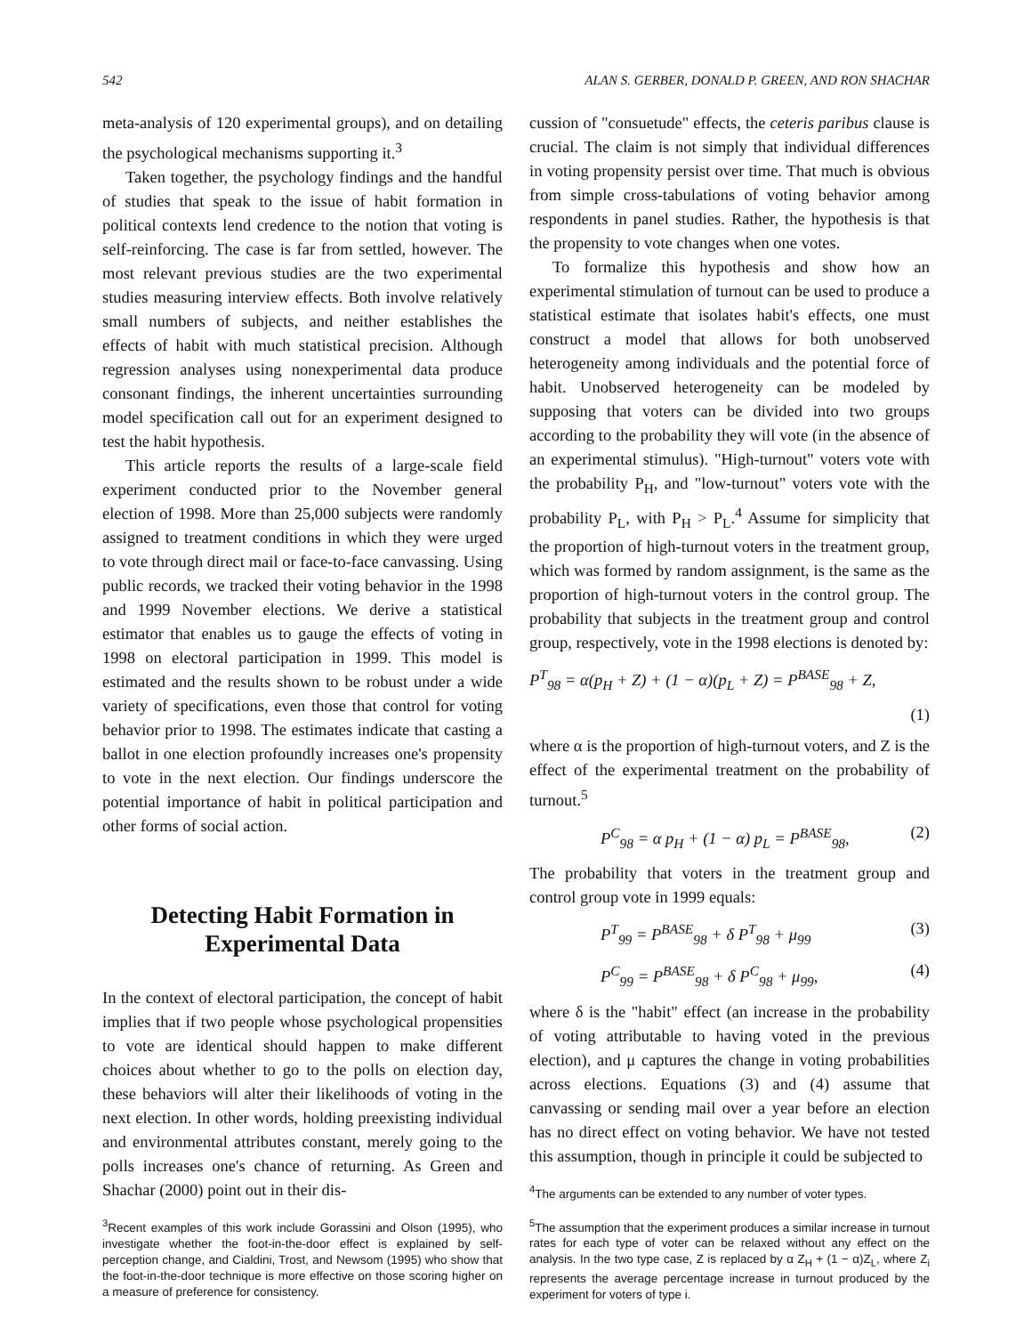542 ALAN S. GERBER, DONALD P. GREEN, AND RON SHACHAR
meta-analysis of 120 experimental groups), and on detailing the psychological mechanisms supporting it.<sup>3</sup>
Taken together, the psychology findings and the handful of studies that speak to the issue of habit formation in political contexts lend credence to the notion that voting is self-reinforcing. The case is far from settled, however. The most relevant previous studies are the two experimental studies measuring interview effects. Both involve relatively small numbers of subjects, and neither establishes the effects of habit with much statistical precision. Although regression analyses using nonexperimental data produce consonant findings, the inherent uncertainties surrounding model specification call out for an experiment designed to test the habit hypothesis.
This article reports the results of a large-scale field experiment conducted prior to the November general election of 1998. More than 25,000 subjects were randomly assigned to treatment conditions in which they were urged to vote through direct mail or face-to-face canvassing. Using public records, we tracked their voting behavior in the 1998 and 1999 November elections. We derive a statistical estimator that enables us to gauge the effects of voting in 1998 on electoral participation in 1999. This model is estimated and the results shown to be robust under a wide variety of specifications, even those that control for voting behavior prior to 1998. The estimates indicate that casting a ballot in one election profoundly increases one's propensity to vote in the next election. Our findings underscore the potential importance of habit in political participation and other forms of social action.
Detecting Habit Formation in Experimental Data
In the context of electoral participation, the concept of habit implies that if two people whose psychological propensities to vote are identical should happen to make different choices about whether to go to the polls on election day, these behaviors will alter their likelihoods of voting in the next election. In other words, holding preexisting individual and environmental attributes constant, merely going to the polls increases one's chance of returning. As Green and Shachar (2000) point out in their dis-
<sup>3</sup> Recent examples of this work include Gorassini and Olson (1995), who investigate whether the foot-in-the-door effect is explained by self-perception change, and Cialdini, Trost, and Newsom (1995) who show that the foot-in-the-door technique is more effective on those scoring higher on a measure of preference for consistency.
cussion of "consuetude" effects, the ceteris paribus clause is crucial. The claim is not simply that individual differences in voting propensity persist over time. That much is obvious from simple cross-tabulations of voting behavior among respondents in panel studies. Rather, the hypothesis is that the propensity to vote changes when one votes.
To formalize this hypothesis and show how an experimental stimulation of turnout can be used to produce a statistical estimate that isolates habit's effects, one must construct a model that allows for both unobserved heterogeneity among individuals and the potential force of habit. Unobserved heterogeneity can be modeled by supposing that voters can be divided into two groups according to the probability they will vote (in the absence of an experimental stimulus). "High-turnout" voters vote with the probability P<sub>H</sub>, and "low-turnout" voters vote with the probability P<sub>L</sub>, with P<sub>H</sub> > P<sub>L</sub>.<sup>4</sup> Assume for simplicity that the proportion of high-turnout voters in the treatment group, which was formed by random assignment, is the same as the proportion of high-turnout voters in the control group. The probability that subjects in the treatment group and control group, respectively, vote in the 1998 elections is denoted by:
P<sup>T</sup><sub>98</sub> = α(p<sub>H</sub> + Z) + (1 − α)(p<sub>L</sub> + Z) = P<sup>BASE</sup><sub>98</sub> + Z,
(1)
where α is the proportion of high-turnout voters, and Z is the effect of the experimental treatment on the probability of turnout.<sup>5</sup>
P<sup>C</sup><sub>98</sub> = α p<sub>H</sub> + (1 − α) p<sub>L</sub> = P<sup>BASE</sup><sub>98</sub>, (2)
The probability that voters in the treatment group and control group vote in 1999 equals:
P<sup>T</sup><sub>99</sub> = P<sup>BASE</sup><sub>98</sub> + δ P<sup>T</sup><sub>98</sub> + μ<sub>99</sub> (3)
P<sup>C</sup><sub>99</sub> = P<sup>BASE</sup><sub>98</sub> + δ P<sup>C</sup><sub>98</sub> + μ<sub>99</sub>, (4)
where δ is the "habit" effect (an increase in the probability of voting attributable to having voted in the previous election), and μ captures the change in voting probabilities across elections. Equations (3) and (4) assume that canvassing or sending mail over a year before an election has no direct effect on voting behavior. We have not tested this assumption, though in principle it could be subjected to
<sup>4</sup> The arguments can be extended to any number of voter types.
<sup>5</sup> The assumption that the experiment produces a similar increase in turnout rates for each type of voter can be relaxed without any effect on the analysis. In the two type case, Z is replaced by α Z<sub>H</sub> + (1 − α)Z<sub>L</sub>, where Z<sub>i</sub> represents the average percentage increase in turnout produced by the experiment for voters of type i.